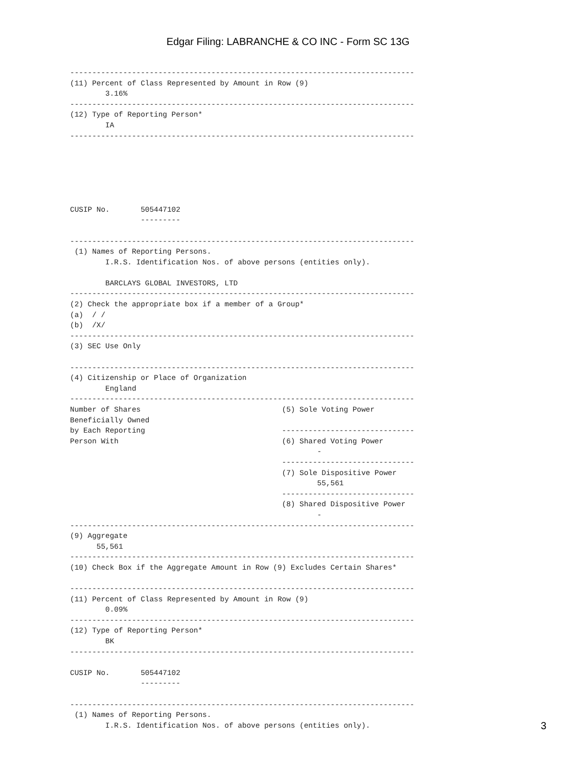Edgar Filing: LABRANCHE & CO INC - Form SC 13G
------------------------------------------------------------------------------
(11) Percent of Class Represented by Amount in Row (9)
        3.16%
------------------------------------------------------------------------------
(12) Type of Reporting Person*
        IA
------------------------------------------------------------------------------






CUSIP No.       505447102
                ---------

------------------------------------------------------------------------------
 (1) Names of Reporting Persons.
        I.R.S. Identification Nos. of above persons (entities only).

        BARCLAYS GLOBAL INVESTORS, LTD
------------------------------------------------------------------------------
(2) Check the appropriate box if a member of a Group*
(a)  / /
(b)  /X/
------------------------------------------------------------------------------
(3) SEC Use Only

------------------------------------------------------------------------------
(4) Citizenship or Place of Organization
        England
------------------------------------------------------------------------------
Number of Shares                                (5) Sole Voting Power
Beneficially Owned
by Each Reporting                               ------------------------------
Person With                                     (6) Shared Voting Power
                                                        -
                                                ------------------------------
                                                (7) Sole Dispositive Power
                                                        55,561
                                                ------------------------------
                                                (8) Shared Dispositive Power
                                                        -
------------------------------------------------------------------------------
(9) Aggregate
      55,561
------------------------------------------------------------------------------
(10) Check Box if the Aggregate Amount in Row (9) Excludes Certain Shares*

------------------------------------------------------------------------------
(11) Percent of Class Represented by Amount in Row (9)
        0.09%
------------------------------------------------------------------------------
(12) Type of Reporting Person*
        BK
------------------------------------------------------------------------------

CUSIP No.       505447102
                ---------

------------------------------------------------------------------------------
 (1) Names of Reporting Persons.
        I.R.S. Identification Nos. of above persons (entities only).
3